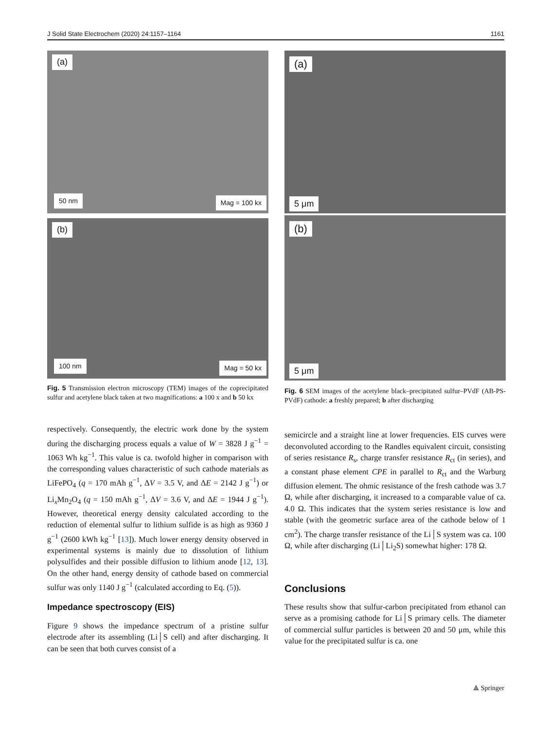J Solid State Electrochem (2020) 24:1157–1164 1161
(a)
50 nm Mag = 100 kx
(b)
100 nm Mag = 50 kx
Fig. 5 Transmission electron microscopy (TEM) images of the coprecipitated sulfur and acetylene black taken at two magnifications: a 100 x and b 50 kx
respectively. Consequently, the electric work done by the system during the discharging process equals a value of W = 3828 J g<sup>−1</sup> = 1063 Wh kg<sup>−1</sup>. This value is ca. twofold higher in comparison with the corresponding values characteristic of such cathode materials as LiFePO<sub>4</sub> (q = 170 mAh g<sup>−1</sup>, ΔV = 3.5 V, and ΔE = 2142 J g<sup>−1</sup>) or Li<sub>x</sub>Mn<sub>2</sub>O<sub>4</sub> (q = 150 mAh g<sup>−1</sup>, ΔV = 3.6 V, and ΔE = 1944 J g<sup>−1</sup>). However, theoretical energy density calculated according to the reduction of elemental sulfur to lithium sulfide is as high as 9360 J g<sup>−1</sup> (2600 kWh kg<sup>−1</sup> [13]). Much lower energy density observed in experimental systems is mainly due to dissolution of lithium polysulfides and their possible diffusion to lithium anode [12, 13]. On the other hand, energy density of cathode based on commercial sulfur was only 1140 J g<sup>−1</sup> (calculated according to Eq. (5)).
Impedance spectroscopy (EIS)
Figure 9 shows the impedance spectrum of a pristine sulfur electrode after its assembling (Li│S cell) and after discharging. It can be seen that both curves consist of a
(a)
5 μm
(b)
5 μm
Fig. 6 SEM images of the acetylene black–precipitated sulfur–PVdF (AB-PS-PVdF) cathode: a freshly prepared; b after discharging
semicircle and a straight line at lower frequencies. EIS curves were deconvoluted according to the Randles equivalent circuit, consisting of series resistance R<sub>s</sub>, charge transfer resistance R<sub>ct</sub> (in series), and a constant phase element CPE in parallel to R<sub>ct</sub> and the Warburg diffusion element. The ohmic resistance of the fresh cathode was 3.7 Ω, while after discharging, it increased to a comparable value of ca. 4.0 Ω. This indicates that the system series resistance is low and stable (with the geometric surface area of the cathode below of 1 cm<sup>2</sup>). The charge transfer resistance of the Li│S system was ca. 100 Ω, while after discharging (Li│Li<sub>2</sub>S) somewhat higher: 178 Ω.
Conclusions
These results show that sulfur-carbon precipitated from ethanol can serve as a promising cathode for Li│S primary cells. The diameter of commercial sulfur particles is between 20 and 50 μm, while this value for the precipitated sulfur is ca. one
⟁ Springer